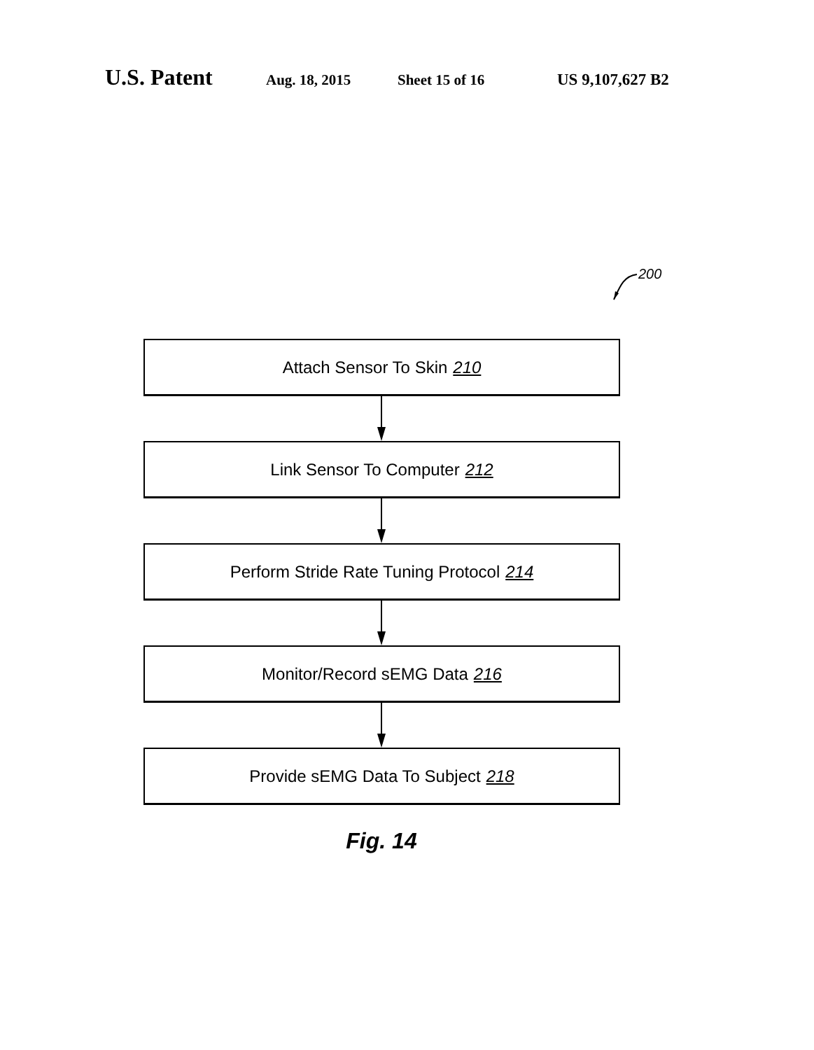U.S. Patent Aug. 18, 2015 Sheet 15 of 16 US 9,107,627 B2
200
Attach Sensor To Skin 210
Link Sensor To Computer 212
Perform Stride Rate Tuning Protocol 214
Monitor/Record sEMG Data 216
Provide sEMG Data To Subject 218
Fig. 14